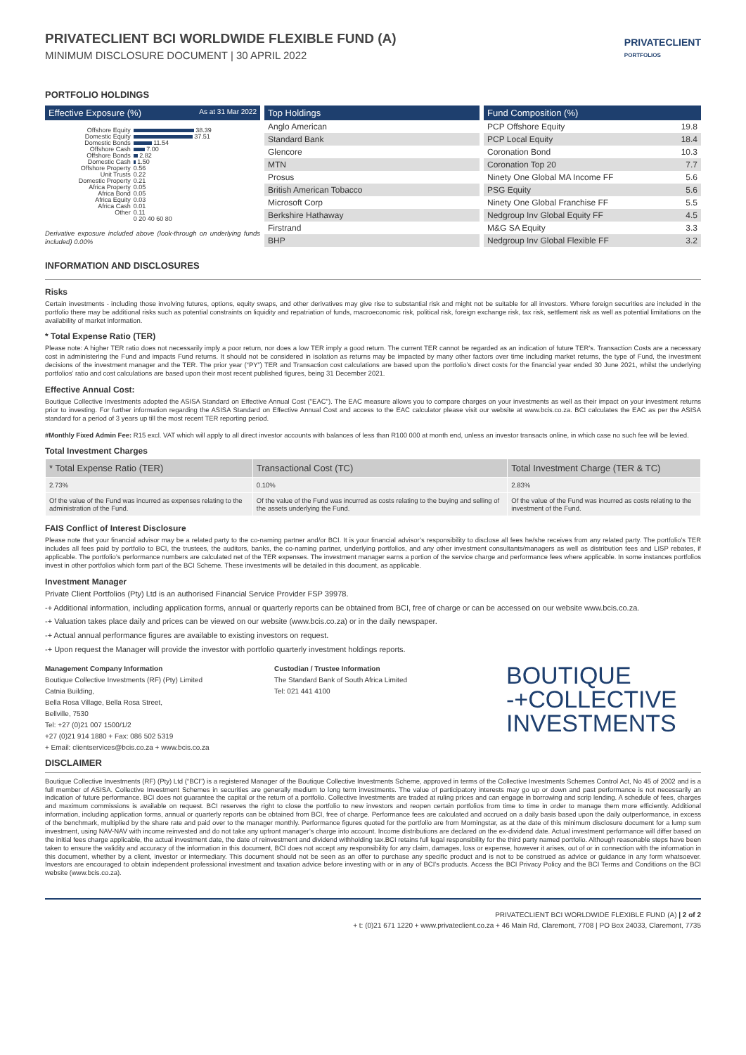PRIVATECLIENT BCI WORLDWIDE FLEXIBLE FUND (A)
MINIMUM DISCLOSURE DOCUMENT | 30 APRIL 2022
PRIVATECLIENT
PORTFOLIOS
PORTFOLIO HOLDINGS
Effective Exposure (%) As at 31 Mar 2022
| Offshore Equity | 38.39 |
| Domestic Equity | 37.51 |
| Domestic Bonds | 11.54 |
| Offshore Cash | 7.00 |
| Offshore Bonds | 2.82 |
| Domestic Cash | 1.50 |
| Offshore Property | 0.56 |
| Unit Trusts | 0.22 |
| Domestic Property | 0.21 |
| Africa Property | 0.05 |
| Africa Bond | 0.05 |
| Africa Equity | 0.03 |
| Africa Cash | 0.01 |
| Other | 0.11 |
| | 0 20 40 60 80 |
Derivative exposure included above (look-through on underlying funds included) 0.00%
Top Holdings
| Anglo American |
| Standard Bank |
| Glencore |
| MTN |
| Prosus |
| British American Tobacco |
| Microsoft Corp |
| Berkshire Hathaway |
| Firstrand |
| BHP |
Fund Composition (%)
| PCP Offshore Equity | 19.8 |
| PCP Local Equity | 18.4 |
| Coronation Bond | 10.3 |
| Coronation Top 20 | 7.7 |
| Ninety One Global MA Income FF | 5.6 |
| PSG Equity | 5.6 |
| Ninety One Global Franchise FF | 5.5 |
| Nedgroup Inv Global Equity FF | 4.5 |
| M&G SA Equity | 3.3 |
| Nedgroup Inv Global Flexible FF | 3.2 |
INFORMATION AND DISCLOSURES
Risks
Certain investments - including those involving futures, options, equity swaps, and other derivatives may give rise to substantial risk and might not be suitable for all investors. Where foreign securities are included in the portfolio there may be additional risks such as potential constraints on liquidity and repatriation of funds, macroeconomic risk, political risk, foreign exchange risk, tax risk, settlement risk as well as potential limitations on the availability of market information.
* Total Expense Ratio (TER)
Please note: A higher TER ratio does not necessarily imply a poor return, nor does a low TER imply a good return. The current TER cannot be regarded as an indication of future TER’s. Transaction Costs are a necessary cost in administering the Fund and impacts Fund returns. It should not be considered in isolation as returns may be impacted by many other factors over time including market returns, the type of Fund, the investment decisions of the investment manager and the TER. The prior year (“PY”) TER and Transaction cost calculations are based upon the portfolio’s direct costs for the financial year ended 30 June 2021, whilst the underlying portfolios’ ratio and cost calculations are based upon their most recent published figures, being 31 December 2021.
Effective Annual Cost:
Boutique Collective Investments adopted the ASISA Standard on Effective Annual Cost ("EAC"). The EAC measure allows you to compare charges on your investments as well as their impact on your investment returns prior to investing. For further information regarding the ASISA Standard on Effective Annual Cost and access to the EAC calculator please visit our website at www.bcis.co.za. BCI calculates the EAC as per the ASISA standard for a period of 3 years up till the most recent TER reporting period.
#Monthly Fixed Admin Fee: R15 excl. VAT which will apply to all direct investor accounts with balances of less than R100 000 at month end, unless an investor transacts online, in which case no such fee will be levied.
Total Investment Charges
| * Total Expense Ratio (TER) | Transactional Cost (TC) | Total Investment Charge (TER & TC) |
| --- | --- | --- |
| 2.73% | 0.10% | 2.83% |
| Of the value of the Fund was incurred as expenses relating to the administration of the Fund. | Of the value of the Fund was incurred as costs relating to the buying and selling of the assets underlying the Fund. | Of the value of the Fund was incurred as costs relating to the investment of the Fund. |
FAIS Conflict of Interest Disclosure
Please note that your financial advisor may be a related party to the co-naming partner and/or BCI. It is your financial advisor’s responsibility to disclose all fees he/she receives from any related party. The portfolio’s TER includes all fees paid by portfolio to BCI, the trustees, the auditors, banks, the co-naming partner, underlying portfolios, and any other investment consultants/managers as well as distribution fees and LISP rebates, if applicable. The portfolio’s performance numbers are calculated net of the TER expenses. The investment manager earns a portion of the service charge and performance fees where applicable. In some instances portfolios invest in other portfolios which form part of the BCI Scheme. These investments will be detailed in this document, as applicable.
Investment Manager
Private Client Portfolios (Pty) Ltd is an authorised Financial Service Provider FSP 39978.
-+ Additional information, including application forms, annual or quarterly reports can be obtained from BCI, free of charge or can be accessed on our website www.bcis.co.za.
-+ Valuation takes place daily and prices can be viewed on our website (www.bcis.co.za) or in the daily newspaper.
-+ Actual annual performance figures are available to existing investors on request.
-+ Upon request the Manager will provide the investor with portfolio quarterly investment holdings reports.
Management Company Information
Boutique Collective Investments (RF) (Pty) Limited
Catnia Building,
Bella Rosa Village, Bella Rosa Street,
Bellville, 7530
Tel: +27 (0)21 007 1500/1/2
+27 (0)21 914 1880 + Fax: 086 502 5319
+ Email: clientservices@bcis.co.za + www.bcis.co.za
Custodian / Trustee Information
The Standard Bank of South Africa Limited
Tel: 021 441 4100
BOUTIQUE
-+COLLECTIVE
INVESTMENTS
DISCLAIMER
Boutique Collective Investments (RF) (Pty) Ltd (“BCI”) is a registered Manager of the Boutique Collective Investments Scheme, approved in terms of the Collective Investments Schemes Control Act, No 45 of 2002 and is a full member of ASISA. Collective Investment Schemes in securities are generally medium to long term investments. The value of participatory interests may go up or down and past performance is not necessarily an indication of future performance. BCI does not guarantee the capital or the return of a portfolio. Collective Investments are traded at ruling prices and can engage in borrowing and scrip lending. A schedule of fees, charges and maximum commissions is available on request. BCI reserves the right to close the portfolio to new investors and reopen certain portfolios from time to time in order to manage them more efficiently. Additional information, including application forms, annual or quarterly reports can be obtained from BCI, free of charge. Performance fees are calculated and accrued on a daily basis based upon the daily outperformance, in excess of the benchmark, multiplied by the share rate and paid over to the manager monthly. Performance figures quoted for the portfolio are from Morningstar, as at the date of this minimum disclosure document for a lump sum investment, using NAV-NAV with income reinvested and do not take any upfront manager’s charge into account. Income distributions are declared on the ex-dividend date. Actual investment performance will differ based on the initial fees charge applicable, the actual investment date, the date of reinvestment and dividend withholding tax.BCI retains full legal responsibility for the third party named portfolio. Although reasonable steps have been taken to ensure the validity and accuracy of the information in this document, BCI does not accept any responsibility for any claim, damages, loss or expense, however it arises, out of or in connection with the information in this document, whether by a client, investor or intermediary. This document should not be seen as an offer to purchase any specific product and is not to be construed as advice or guidance in any form whatsoever. Investors are encouraged to obtain independent professional investment and taxation advice before investing with or in any of BCI's products. Access the BCI Privacy Policy and the BCI Terms and Conditions on the BCI website (www.bcis.co.za).
PRIVATECLIENT BCI WORLDWIDE FLEXIBLE FUND (A) | 2 of 2
+ t: (0)21 671 1220 + www.privateclient.co.za + 46 Main Rd, Claremont, 7708 | PO Box 24033, Claremont, 7735